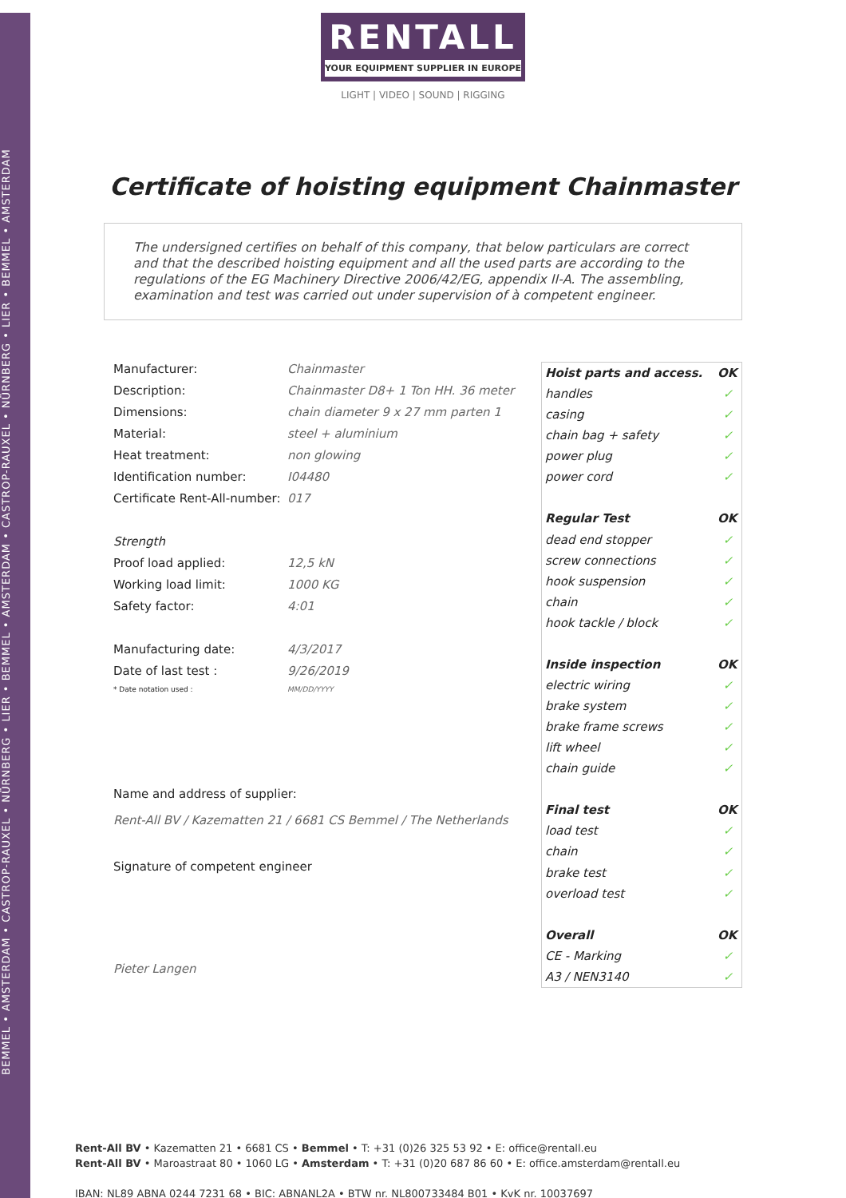BEMMEL • AMSTERDAM • CASTROP-RAUXEL • NÜRNBERG • LIER • BEMMEL • AMSTERDAM • CASTROP-RAUXEL • NÜRNBERG • LIER • BEMMEL • AMSTERDAM
RENTALL
YOUR EQUIPMENT SUPPLIER IN EUROPE
LIGHT | VIDEO | SOUND | RIGGING
Certificate of hoisting equipment Chainmaster
The undersigned certifies on behalf of this company, that below particulars are correct and that the described hoisting equipment and all the used parts are according to the regulations of the EG Machinery Directive 2006/42/EG, appendix II-A. The assembling, examination and test was carried out under supervision of à competent engineer.
Manufacturer: Chainmaster
Description: Chainmaster D8+ 1 Ton HH. 36 meter
Dimensions: chain diameter 9 x 27 mm parten 1
Material: steel + aluminium
Heat treatment: non glowing
Identification number: I04480
Certificate Rent-All-number: 017
Strength
Proof load applied: 12,5 kN
Working load limit: 1000 KG
Safety factor: 4:01
Manufacturing date: 4/3/2017
Date of last test : 9/26/2019
* Date notation used : MM/DD/YYYY
Name and address of supplier:
Rent-All BV / Kazematten 21 / 6681 CS Bemmel / The Netherlands
Signature of competent engineer
Pieter Langen
| Hoist parts and access. | OK |
| --- | --- |
| handles | ✓ |
| casing | ✓ |
| chain bag + safety | ✓ |
| power plug | ✓ |
| power cord | ✓ |
| Regular Test | OK |
| dead end stopper | ✓ |
| screw connections | ✓ |
| hook suspension | ✓ |
| chain | ✓ |
| hook tackle / block | ✓ |
| Inside inspection | OK |
| electric wiring | ✓ |
| brake system | ✓ |
| brake frame screws | ✓ |
| lift wheel | ✓ |
| chain guide | ✓ |
| Final test | OK |
| load test | ✓ |
| chain | ✓ |
| brake test | ✓ |
| overload test | ✓ |
| Overall | OK |
| CE - Marking | ✓ |
| A3 / NEN3140 | ✓ |
Rent-All BV • Kazematten 21 • 6681 CS • Bemmel • T: +31 (0)26 325 53 92 • E: office@rentall.eu
Rent-All BV • Maroastraat 80 • 1060 LG • Amsterdam • T: +31 (0)20 687 86 60 • E: office.amsterdam@rentall.eu
IBAN: NL89 ABNA 0244 7231 68 • BIC: ABNANL2A • BTW nr. NL800733484 B01 • KvK nr. 10037697